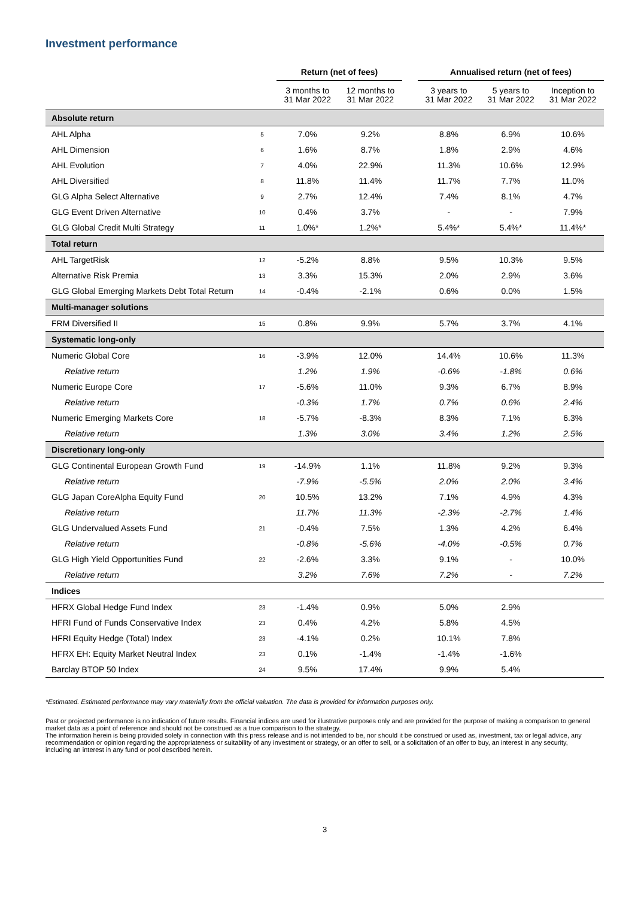Investment performance
| | | Return (net of fees) | | | Annualised return (net of fees) | | |
| --- | --- | --- | --- | --- | --- | --- | --- |
| | | 3 months to 31 Mar 2022 | 12 months to 31 Mar 2022 | | 3 years to 31 Mar 2022 | 5 years to 31 Mar 2022 | Inception to 31 Mar 2022 |
| Absolute return | | | | | | | |
| AHL Alpha | 5 | 7.0% | 9.2% | | 8.8% | 6.9% | 10.6% |
| AHL Dimension | 6 | 1.6% | 8.7% | | 1.8% | 2.9% | 4.6% |
| AHL Evolution | 7 | 4.0% | 22.9% | | 11.3% | 10.6% | 12.9% |
| AHL Diversified | 8 | 11.8% | 11.4% | | 11.7% | 7.7% | 11.0% |
| GLG Alpha Select Alternative | 9 | 2.7% | 12.4% | | 7.4% | 8.1% | 4.7% |
| GLG Event Driven Alternative | 10 | 0.4% | 3.7% | | - | - | 7.9% |
| GLG Global Credit Multi Strategy | 11 | 1.0%* | 1.2%* | | 5.4%* | 5.4%* | 11.4%* |
| Total return | | | | | | | |
| AHL TargetRisk | 12 | -5.2% | 8.8% | | 9.5% | 10.3% | 9.5% |
| Alternative Risk Premia | 13 | 3.3% | 15.3% | | 2.0% | 2.9% | 3.6% |
| GLG Global Emerging Markets Debt Total Return | 14 | -0.4% | -2.1% | | 0.6% | 0.0% | 1.5% |
| Multi-manager solutions | | | | | | | |
| FRM Diversified II | 15 | 0.8% | 9.9% | | 5.7% | 3.7% | 4.1% |
| Systematic long-only | | | | | | | |
| Numeric Global Core | 16 | -3.9% | 12.0% | | 14.4% | 10.6% | 11.3% |
| Relative return | | 1.2% | 1.9% | | -0.6% | -1.8% | 0.6% |
| Numeric Europe Core | 17 | -5.6% | 11.0% | | 9.3% | 6.7% | 8.9% |
| Relative return | | -0.3% | 1.7% | | 0.7% | 0.6% | 2.4% |
| Numeric Emerging Markets Core | 18 | -5.7% | -8.3% | | 8.3% | 7.1% | 6.3% |
| Relative return | | 1.3% | 3.0% | | 3.4% | 1.2% | 2.5% |
| Discretionary long-only | | | | | | | |
| GLG Continental European Growth Fund | 19 | -14.9% | 1.1% | | 11.8% | 9.2% | 9.3% |
| Relative return | | -7.9% | -5.5% | | 2.0% | 2.0% | 3.4% |
| GLG Japan CoreAlpha Equity Fund | 20 | 10.5% | 13.2% | | 7.1% | 4.9% | 4.3% |
| Relative return | | 11.7% | 11.3% | | -2.3% | -2.7% | 1.4% |
| GLG Undervalued Assets Fund | 21 | -0.4% | 7.5% | | 1.3% | 4.2% | 6.4% |
| Relative return | | -0.8% | -5.6% | | -4.0% | -0.5% | 0.7% |
| GLG High Yield Opportunities Fund | 22 | -2.6% | 3.3% | | 9.1% | - | 10.0% |
| Relative return | | 3.2% | 7.6% | | 7.2% | - | 7.2% |
| Indices | | | | | | | |
| HFRX Global Hedge Fund Index | 23 | -1.4% | 0.9% | | 5.0% | 2.9% | |
| HFRI Fund of Funds Conservative Index | 23 | 0.4% | 4.2% | | 5.8% | 4.5% | |
| HFRI Equity Hedge (Total) Index | 23 | -4.1% | 0.2% | | 10.1% | 7.8% | |
| HFRX EH: Equity Market Neutral Index | 23 | 0.1% | -1.4% | | -1.4% | -1.6% | |
| Barclay BTOP 50 Index | 24 | 9.5% | 17.4% | | 9.9% | 5.4% | |
*Estimated. Estimated performance may vary materially from the official valuation. The data is provided for information purposes only.
Past or projected performance is no indication of future results. Financial indices are used for illustrative purposes only and are provided for the purpose of making a comparison to general market data as a point of reference and should not be construed as a true comparison to the strategy.
The information herein is being provided solely in connection with this press release and is not intended to be, nor should it be construed or used as, investment, tax or legal advice, any recommendation or opinion regarding the appropriateness or suitability of any investment or strategy, or an offer to sell, or a solicitation of an offer to buy, an interest in any security, including an interest in any fund or pool described herein.
3